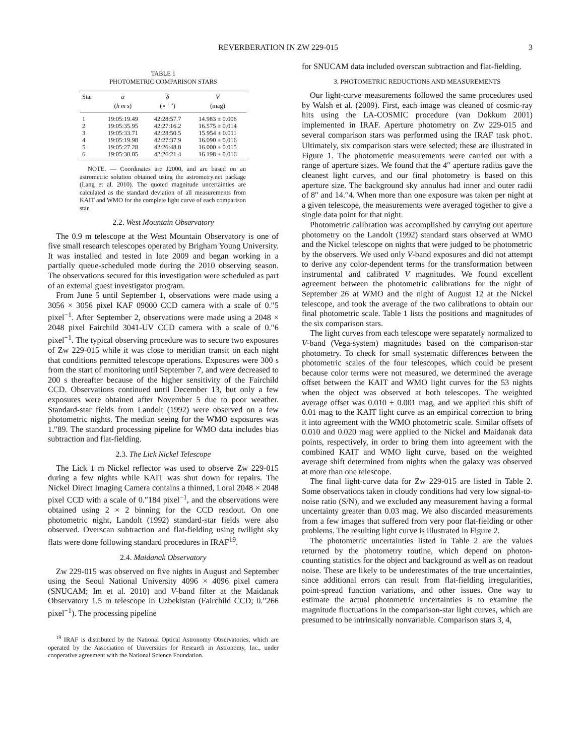REVERBERATION IN ZW 229-015 3
TABLE 1
PHOTOMETRIC COMPARISON STARS
| Star | α | δ | V |
| --- | --- | --- | --- |
| | ( h m s ) | (∘ ′ ′′) | (mag) |
| 1 | 19:05:19.49 | 42:28:57.7 | 14.983 ± 0.006 |
| 2 | 19:05:35.95 | 42:27:16.2 | 16.575 ± 0.014 |
| 3 | 19:05:33.71 | 42:28:50.5 | 15.954 ± 0.011 |
| 4 | 19:05:19.98 | 42:27:37.9 | 16.090 ± 0.016 |
| 5 | 19:05:27.28 | 42:26:48.8 | 16.000 ± 0.015 |
| 6 | 19:05:30.05 | 42:26:21.4 | 16.198 ± 0.016 |
NOTE. — Coordinates are J2000, and are based on an astrometric solution obtained using the astrometry.net package (Lang et al. 2010). The quoted magnitude uncertainties are calculated as the standard deviation of all measurements from KAIT and WMO for the complete light curve of each comparison star.
2.2. West Mountain Observatory
The 0.9 m telescope at the West Mountain Observatory is one of five small research telescopes operated by Brigham Young University. It was installed and tested in late 2009 and began working in a partially queue-scheduled mode during the 2010 observing season. The observations secured for this investigation were scheduled as part of an external guest investigator program.
From June 5 until September 1, observations were made using a 3056 × 3056 pixel KAF 09000 CCD camera with a scale of 0.′′5 pixel<sup>−1</sup>. After September 2, observations were made using a 2048 × 2048 pixel Fairchild 3041-UV CCD camera with a scale of 0.′′6 pixel<sup>−1</sup>. The typical observing procedure was to secure two exposures of Zw 229-015 while it was close to meridian transit on each night that conditions permitted telescope operations. Exposures were 300 s from the start of monitoring until September 7, and were decreased to 200 s thereafter because of the higher sensitivity of the Fairchild CCD. Observations continued until December 13, but only a few exposures were obtained after November 5 due to poor weather. Standard-star fields from Landolt (1992) were observed on a few photometric nights. The median seeing for the WMO exposures was 1.′′89. The standard processing pipeline for WMO data includes bias subtraction and flat-fielding.
2.3. The Lick Nickel Telescope
The Lick 1 m Nickel reflector was used to observe Zw 229-015 during a few nights while KAIT was shut down for repairs. The Nickel Direct Imaging Camera contains a thinned, Loral 2048 × 2048 pixel CCD with a scale of 0.′′184 pixel<sup>−1</sup>, and the observations were obtained using 2 × 2 binning for the CCD readout. On one photometric night, Landolt (1992) standard-star fields were also observed. Overscan subtraction and flat-fielding using twilight sky flats were done following standard procedures in IRAF<sup>19</sup>.
2.4. Maidanak Observatory
Zw 229-015 was observed on five nights in August and September using the Seoul National University 4096 × 4096 pixel camera (SNUCAM; Im et al. 2010) and V-band filter at the Maidanak Observatory 1.5 m telescope in Uzbekistan (Fairchild CCD; 0.′′266 pixel<sup>−1</sup>). The processing pipeline
<sup>19</sup> IRAF is distributed by the National Optical Astronomy Observatories, which are operated by the Association of Universities for Research in Astronomy, Inc., under cooperative agreement with the National Science Foundation.
for SNUCAM data included overscan subtraction and flat-fielding.
3. PHOTOMETRIC REDUCTIONS AND MEASUREMENTS
Our light-curve measurements followed the same procedures used by Walsh et al. (2009). First, each image was cleaned of cosmic-ray hits using the LA-COSMIC procedure (van Dokkum 2001) implemented in IRAF. Aperture photometry on Zw 229-015 and several comparison stars was performed using the IRAF task phot. Ultimately, six comparison stars were selected; these are illustrated in Figure 1. The photometric measurements were carried out with a range of aperture sizes. We found that the 4′′ aperture radius gave the cleanest light curves, and our final photometry is based on this aperture size. The background sky annulus had inner and outer radii of 8′′ and 14.′′4. When more than one exposure was taken per night at a given telescope, the measurements were averaged together to give a single data point for that night.
Photometric calibration was accomplished by carrying out aperture photometry on the Landolt (1992) standard stars observed at WMO and the Nickel telescope on nights that were judged to be photometric by the observers. We used only V-band exposures and did not attempt to derive any color-dependent terms for the transformation between instrumental and calibrated V magnitudes. We found excellent agreement between the photometric calibrations for the night of September 26 at WMO and the night of August 12 at the Nickel telescope, and took the average of the two calibrations to obtain our final photometric scale. Table 1 lists the positions and magnitudes of the six comparison stars.
The light curves from each telescope were separately normalized to V-band (Vega-system) magnitudes based on the comparison-star photometry. To check for small systematic differences between the photometric scales of the four telescopes, which could be present because color terms were not measured, we determined the average offset between the KAIT and WMO light curves for the 53 nights when the object was observed at both telescopes. The weighted average offset was 0.010 ± 0.001 mag, and we applied this shift of 0.01 mag to the KAIT light curve as an empirical correction to bring it into agreement with the WMO photometric scale. Similar offsets of 0.010 and 0.020 mag were applied to the Nickel and Maidanak data points, respectively, in order to bring them into agreement with the combined KAIT and WMO light curve, based on the weighted average shift determined from nights when the galaxy was observed at more than one telescope.
The final light-curve data for Zw 229-015 are listed in Table 2. Some observations taken in cloudy conditions had very low signal-to-noise ratio (S/N), and we excluded any measurement having a formal uncertainty greater than 0.03 mag. We also discarded measurements from a few images that suffered from very poor flat-fielding or other problems. The resulting light curve is illustrated in Figure 2.
The photometric uncertainties listed in Table 2 are the values returned by the photometry routine, which depend on photon-counting statistics for the object and background as well as on readout noise. These are likely to be underestimates of the true uncertainties, since additional errors can result from flat-fielding irregularities, point-spread function variations, and other issues. One way to estimate the actual photometric uncertainties is to examine the magnitude fluctuations in the comparison-star light curves, which are presumed to be intrinsically nonvariable. Comparison stars 3, 4,